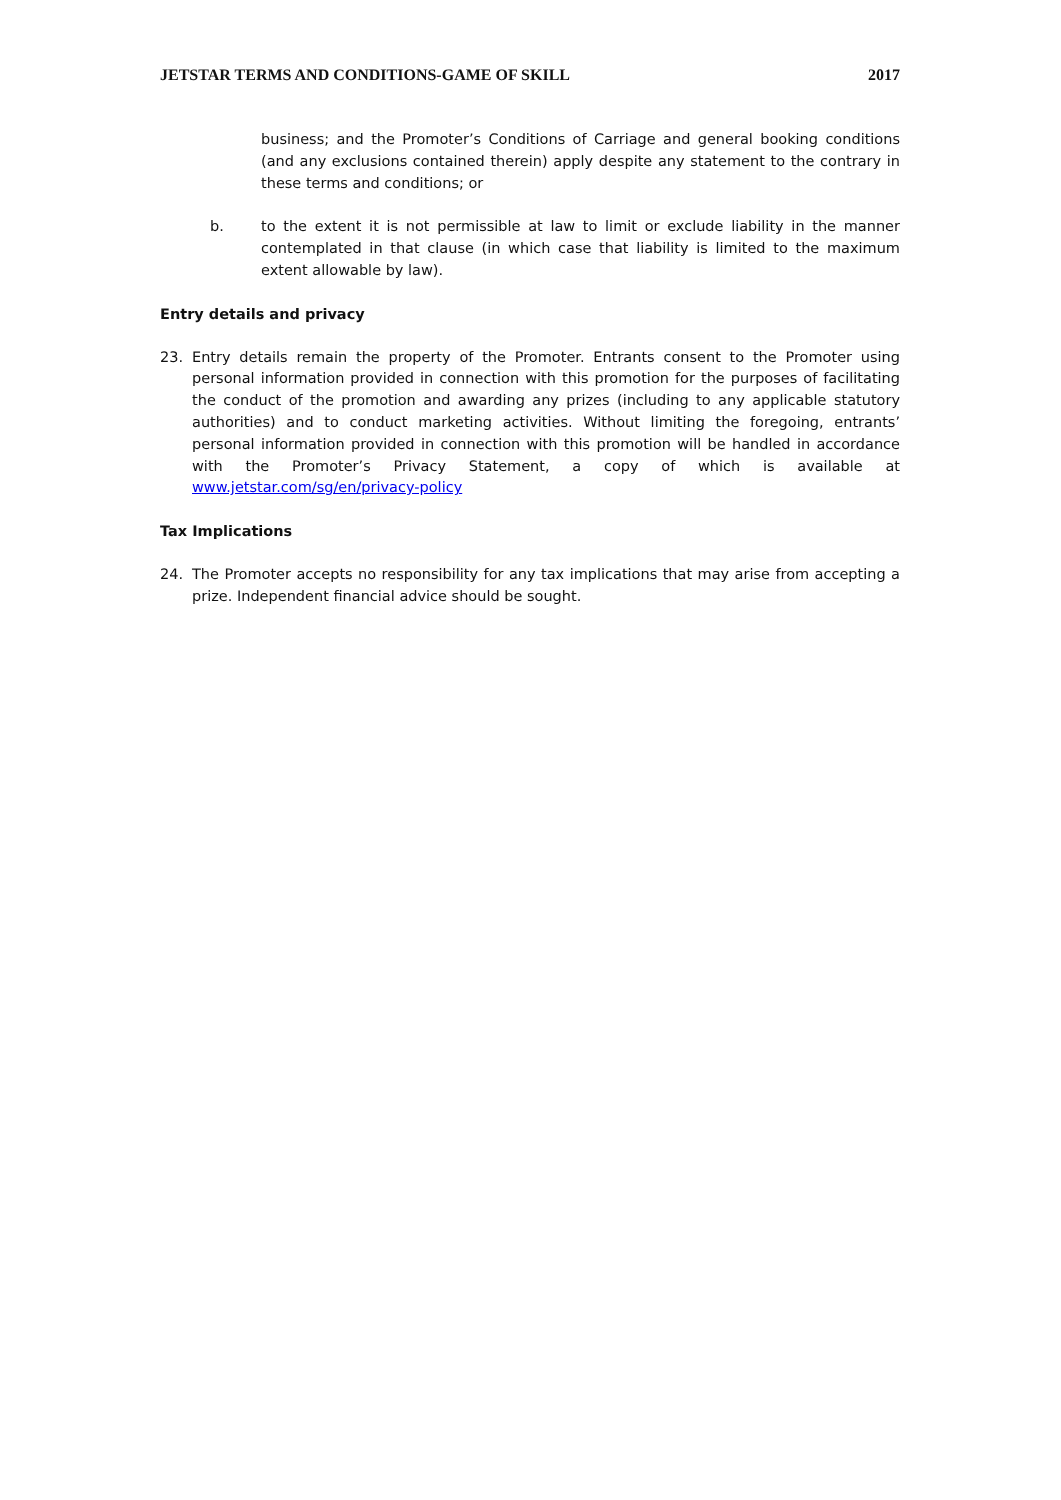JETSTAR TERMS AND CONDITIONS-GAME OF SKILL 2017
business; and the Promoter’s Conditions of Carriage and general booking conditions (and any exclusions contained therein) apply despite any statement to the contrary in these terms and conditions; or
b. to the extent it is not permissible at law to limit or exclude liability in the manner contemplated in that clause (in which case that liability is limited to the maximum extent allowable by law).
Entry details and privacy
23. Entry details remain the property of the Promoter. Entrants consent to the Promoter using personal information provided in connection with this promotion for the purposes of facilitating the conduct of the promotion and awarding any prizes (including to any applicable statutory authorities) and to conduct marketing activities. Without limiting the foregoing, entrants’ personal information provided in connection with this promotion will be handled in accordance with the Promoter’s Privacy Statement, a copy of which is available at www.jetstar.com/sg/en/privacy-policy
Tax Implications
24. The Promoter accepts no responsibility for any tax implications that may arise from accepting a prize. Independent financial advice should be sought.